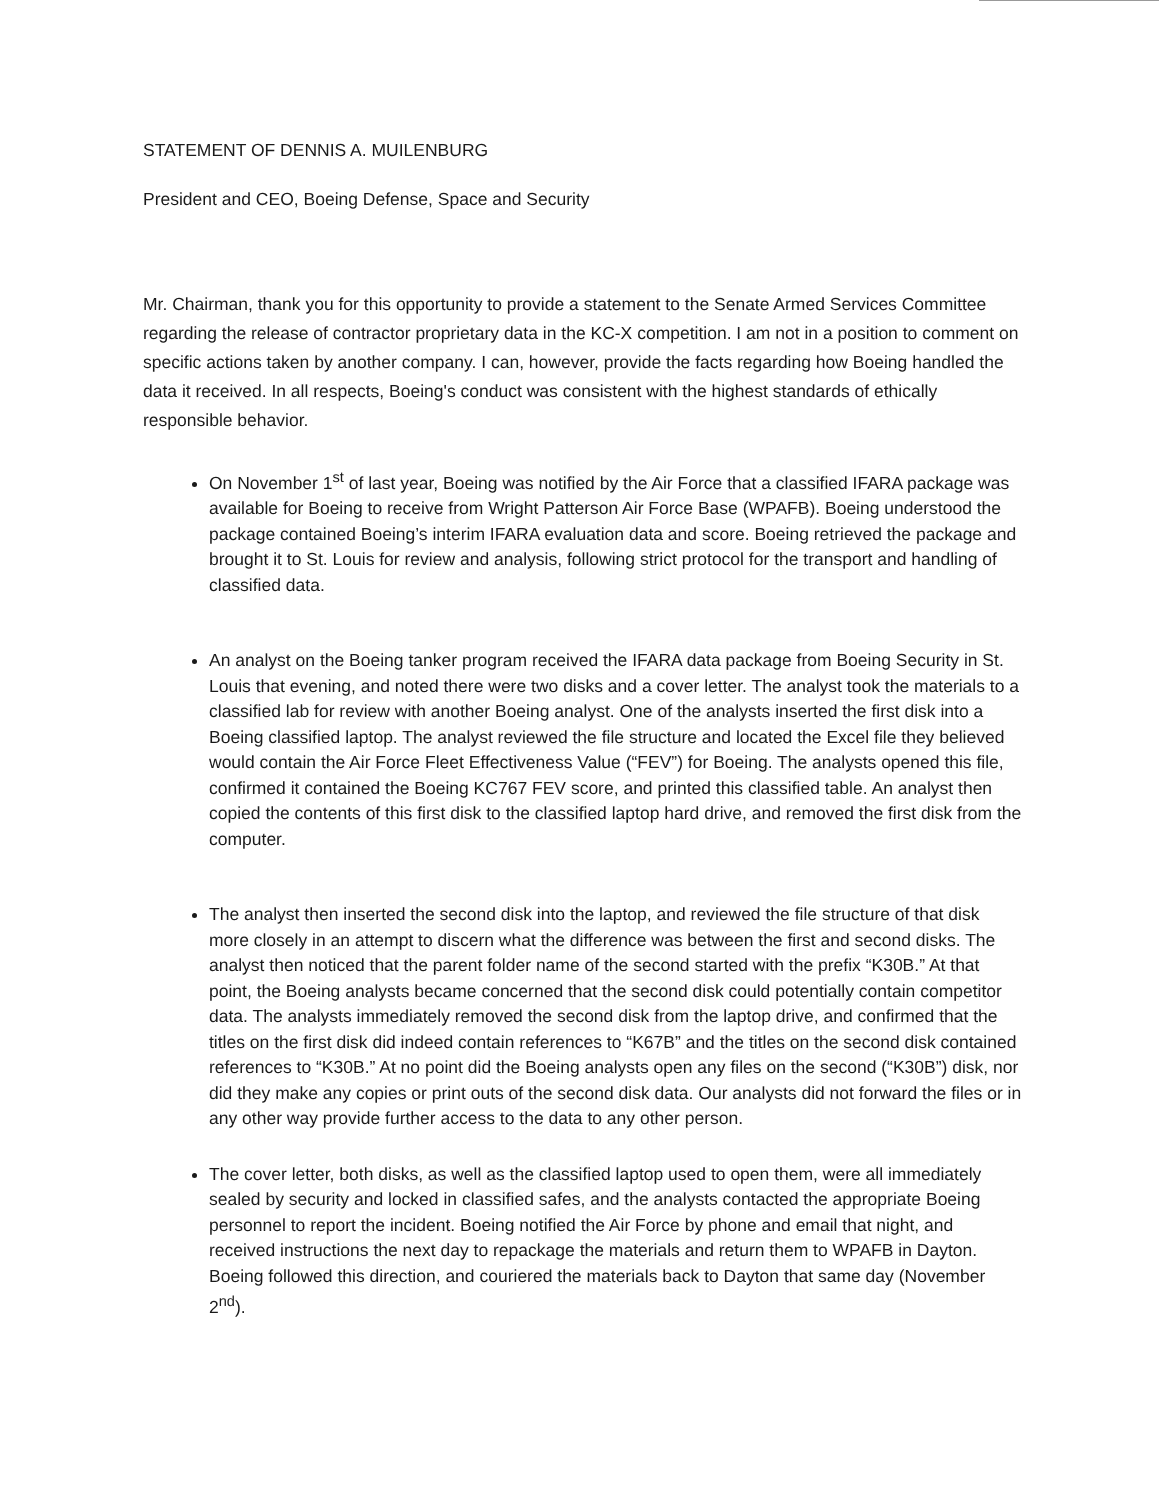STATEMENT OF DENNIS A. MUILENBURG
President and CEO, Boeing Defense, Space and Security
Mr. Chairman, thank you for this opportunity to provide a statement to the Senate Armed Services Committee regarding the release of contractor proprietary data in the KC-X competition. I am not in a position to comment on specific actions taken by another company. I can, however, provide the facts regarding how Boeing handled the data it received. In all respects, Boeing's conduct was consistent with the highest standards of ethically responsible behavior.
On November 1<sup>st</sup> of last year, Boeing was notified by the Air Force that a classified IFARA package was available for Boeing to receive from Wright Patterson Air Force Base (WPAFB). Boeing understood the package contained Boeing’s interim IFARA evaluation data and score. Boeing retrieved the package and brought it to St. Louis for review and analysis, following strict protocol for the transport and handling of classified data.
An analyst on the Boeing tanker program received the IFARA data package from Boeing Security in St. Louis that evening, and noted there were two disks and a cover letter. The analyst took the materials to a classified lab for review with another Boeing analyst. One of the analysts inserted the first disk into a Boeing classified laptop. The analyst reviewed the file structure and located the Excel file they believed would contain the Air Force Fleet Effectiveness Value (“FEV”) for Boeing. The analysts opened this file, confirmed it contained the Boeing KC767 FEV score, and printed this classified table. An analyst then copied the contents of this first disk to the classified laptop hard drive, and removed the first disk from the computer.
The analyst then inserted the second disk into the laptop, and reviewed the file structure of that disk more closely in an attempt to discern what the difference was between the first and second disks. The analyst then noticed that the parent folder name of the second started with the prefix “K30B.” At that point, the Boeing analysts became concerned that the second disk could potentially contain competitor data. The analysts immediately removed the second disk from the laptop drive, and confirmed that the titles on the first disk did indeed contain references to “K67B” and the titles on the second disk contained references to “K30B.” At no point did the Boeing analysts open any files on the second (“K30B”) disk, nor did they make any copies or print outs of the second disk data. Our analysts did not forward the files or in any other way provide further access to the data to any other person.
The cover letter, both disks, as well as the classified laptop used to open them, were all immediately sealed by security and locked in classified safes, and the analysts contacted the appropriate Boeing personnel to report the incident. Boeing notified the Air Force by phone and email that night, and received instructions the next day to repackage the materials and return them to WPAFB in Dayton. Boeing followed this direction, and couriered the materials back to Dayton that same day (November 2<sup>nd</sup>).